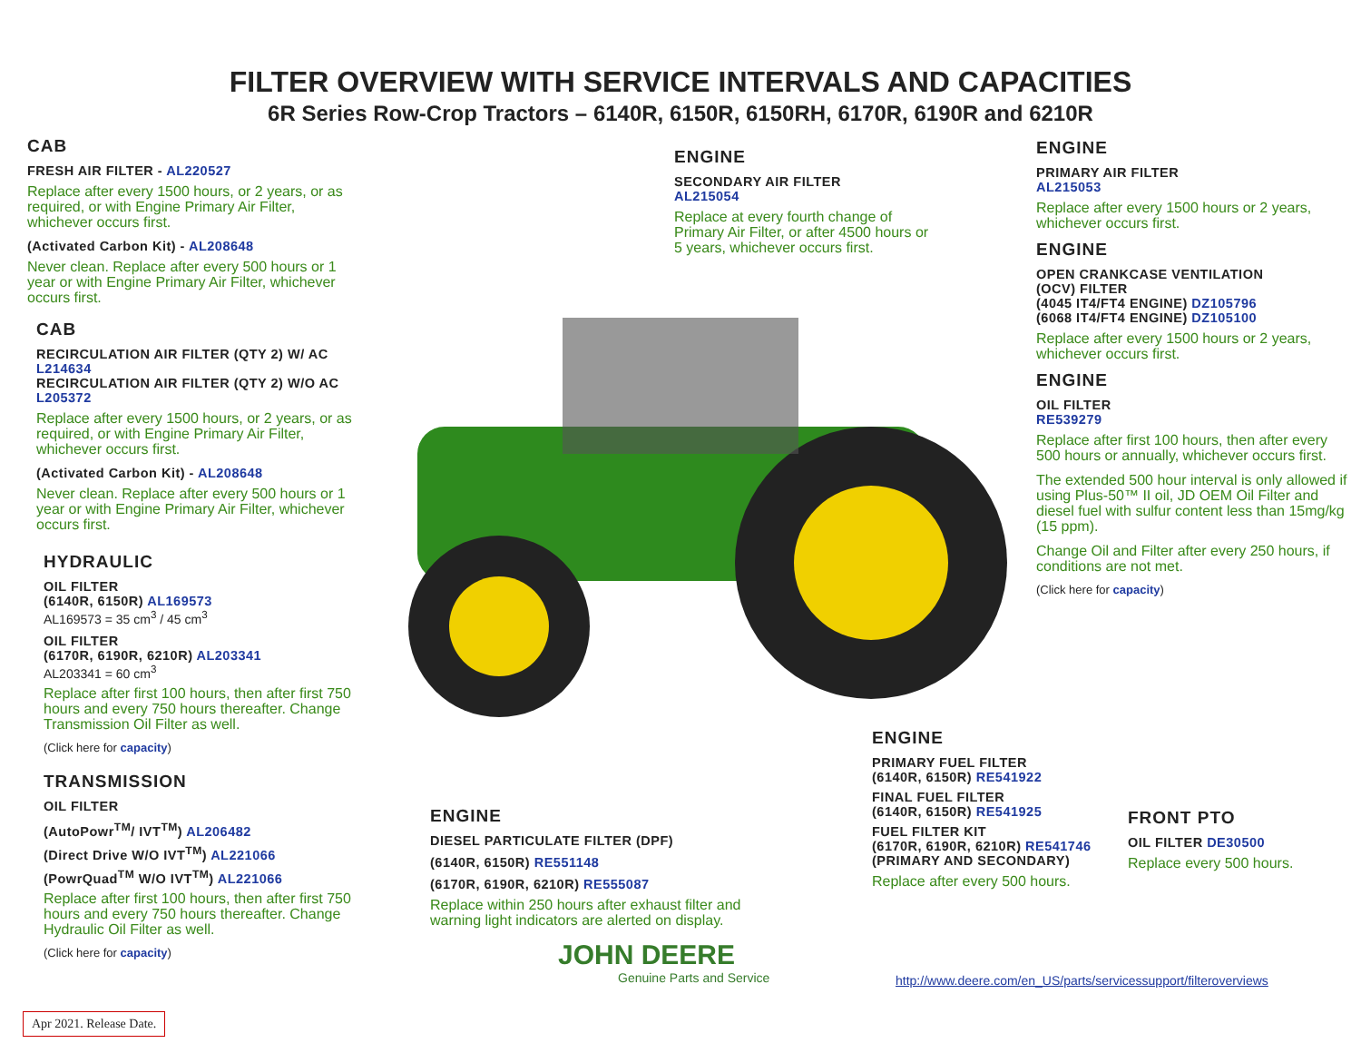FILTER OVERVIEW WITH SERVICE INTERVALS AND CAPACITIES
6R Series Row-Crop Tractors – 6140R, 6150R, 6150RH, 6170R, 6190R and 6210R
CAB
FRESH AIR FILTER - AL220527
Replace after every 1500 hours, or 2 years, or as required, or with Engine Primary Air Filter, whichever occurs first.
(Activated Carbon Kit) - AL208648
Never clean. Replace after every 500 hours or 1 year or with Engine Primary Air Filter, whichever occurs first.
CAB
RECIRCULATION AIR FILTER (QTY 2) W/ AC
L214634
RECIRCULATION AIR FILTER (QTY 2) W/O AC
L205372
Replace after every 1500 hours, or 2 years, or as required, or with Engine Primary Air Filter, whichever occurs first.
(Activated Carbon Kit) - AL208648
Never clean. Replace after every 500 hours or 1 year or with Engine Primary Air Filter, whichever occurs first.
HYDRAULIC
OIL FILTER
(6140R, 6150R) AL169573
AL169573 = 35 cm<sup>3</sup> / 45 cm<sup>3</sup>
OIL FILTER
(6170R, 6190R, 6210R) AL203341
AL203341 = 60 cm<sup>3</sup>
Replace after first 100 hours, then after first 750 hours and every 750 hours thereafter. Change Transmission Oil Filter as well.
(Click here for capacity)
TRANSMISSION
OIL FILTER
(AutoPowr<sup>TM</sup>/ IVT<sup>TM</sup>) AL206482
(Direct Drive W/O IVT<sup>TM</sup>) AL221066
(PowrQuad<sup>TM</sup> W/O IVT<sup>TM</sup>) AL221066
Replace after first 100 hours, then after first 750 hours and every 750 hours thereafter. Change Hydraulic Oil Filter as well.
(Click here for capacity)
ENGINE
SECONDARY AIR FILTER
AL215054
Replace at every fourth change of Primary Air Filter, or after 4500 hours or 5 years, whichever occurs first.
ENGINE
PRIMARY AIR FILTER
AL215053
Replace after every 1500 hours or 2 years, whichever occurs first.
ENGINE
OPEN CRANKCASE VENTILATION
(OCV) FILTER
(4045 IT4/FT4 ENGINE) DZ105796
(6068 IT4/FT4 ENGINE) DZ105100
Replace after every 1500 hours or 2 years, whichever occurs first.
ENGINE
OIL FILTER
RE539279
Replace after first 100 hours, then after every 500 hours or annually, whichever occurs first.
The extended 500 hour interval is only allowed if using Plus-50™ II oil, JD OEM Oil Filter and diesel fuel with sulfur content less than 15mg/kg (15 ppm).
Change Oil and Filter after every 250 hours, if conditions are not met.
(Click here for capacity)
ENGINE
DIESEL PARTICULATE FILTER (DPF)
(6140R, 6150R) RE551148
(6170R, 6190R, 6210R) RE555087
Replace within 250 hours after exhaust filter and warning light indicators are alerted on display.
ENGINE
PRIMARY FUEL FILTER
(6140R, 6150R) RE541922
FINAL FUEL FILTER
(6140R, 6150R) RE541925
FUEL FILTER KIT
(6170R, 6190R, 6210R) RE541746
(PRIMARY AND SECONDARY)
Replace after every 500 hours.
FRONT PTO
OIL FILTER DE30500
Replace every 500 hours.
JOHN DEERE
Genuine Parts and Service
http://www.deere.com/en_US/parts/servicessupport/filteroverviews
Apr 2021. Release Date.